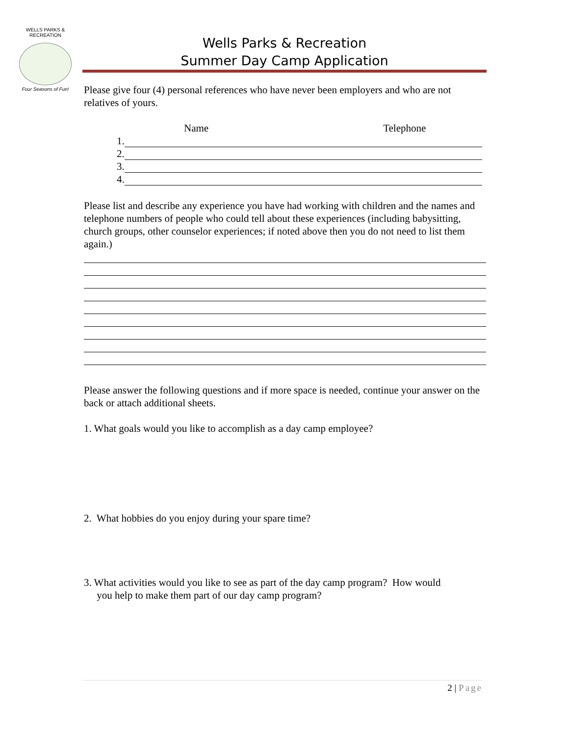WELLS PARKS & RECREATION
Four Seasons of Fun!
Wells Parks & Recreation
Summer Day Camp Application
Please give four (4) personal references who have never been employers and who are not relatives of yours.
Name Telephone
1.
2.
3.
4.
Please list and describe any experience you have had working with children and the names and telephone numbers of people who could tell about these experiences (including babysitting, church groups, other counselor experiences; if noted above then you do not need to list them again.)
Please answer the following questions and if more space is needed, continue your answer on the back or attach additional sheets.
1. What goals would you like to accomplish as a day camp employee?
2. What hobbies do you enjoy during your spare time?
3. What activities would you like to see as part of the day camp program? How would
you help to make them part of our day camp program?
2 | Page